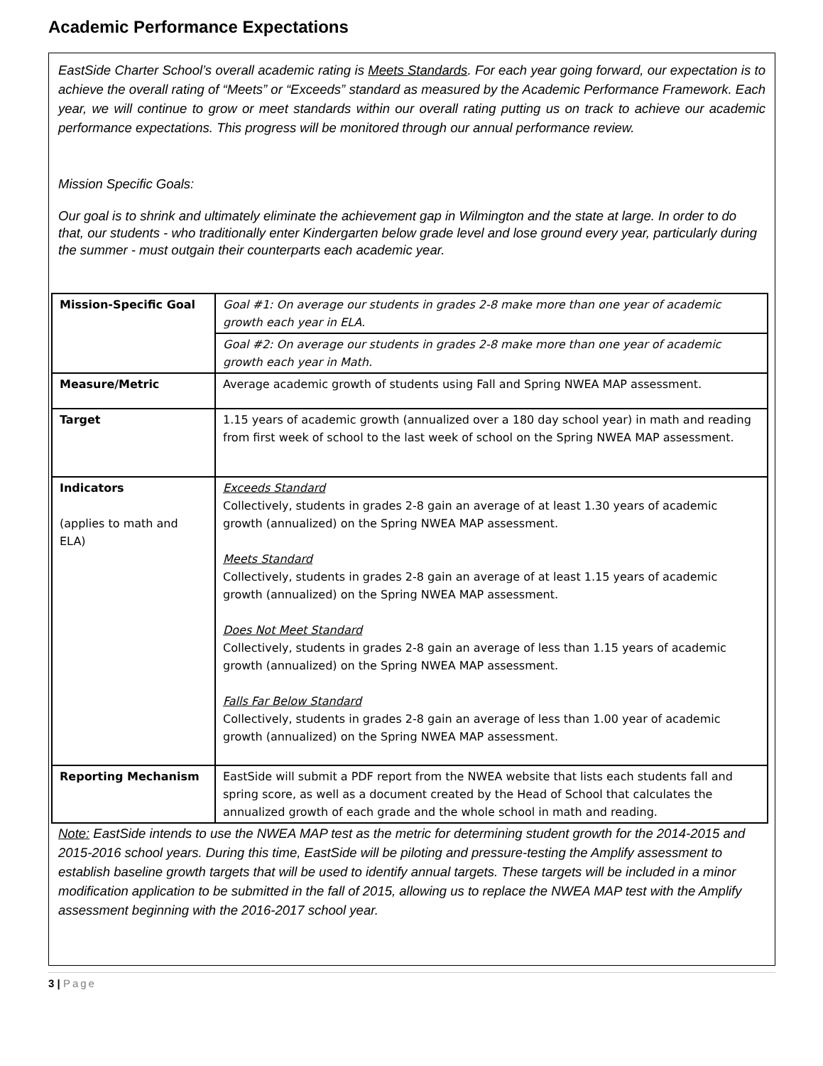Academic Performance Expectations
EastSide Charter School’s overall academic rating is Meets Standards. For each year going forward, our expectation is to achieve the overall rating of “Meets” or “Exceeds” standard as measured by the Academic Performance Framework. Each year, we will continue to grow or meet standards within our overall rating putting us on track to achieve our academic performance expectations. This progress will be monitored through our annual performance review.
Mission Specific Goals:
Our goal is to shrink and ultimately eliminate the achievement gap in Wilmington and the state at large. In order to do that, our students - who traditionally enter Kindergarten below grade level and lose ground every year, particularly during the summer - must outgain their counterparts each academic year.
| Mission-Specific Goal | Goal #1: On average our students in grades 2-8 make more than one year of academic growth each year in ELA. |
| | Goal #2: On average our students in grades 2-8 make more than one year of academic growth each year in Math. |
| Measure/Metric | Average academic growth of students using Fall and Spring NWEA MAP assessment. |
| Target | 1.15 years of academic growth (annualized over a 180 day school year) in math and reading from first week of school to the last week of school on the Spring NWEA MAP assessment. |
| Indicators (applies to math and ELA) | Exceeds Standard Collectively, students in grades 2-8 gain an average of at least 1.30 years of academic growth (annualized) on the Spring NWEA MAP assessment. Meets Standard Collectively, students in grades 2-8 gain an average of at least 1.15 years of academic growth (annualized) on the Spring NWEA MAP assessment. Does Not Meet Standard Collectively, students in grades 2-8 gain an average of less than 1.15 years of academic growth (annualized) on the Spring NWEA MAP assessment. Falls Far Below Standard Collectively, students in grades 2-8 gain an average of less than 1.00 year of academic growth (annualized) on the Spring NWEA MAP assessment. |
| Reporting Mechanism | EastSide will submit a PDF report from the NWEA website that lists each students fall and spring score, as well as a document created by the Head of School that calculates the annualized growth of each grade and the whole school in math and reading. |
Note: EastSide intends to use the NWEA MAP test as the metric for determining student growth for the 2014-2015 and 2015-2016 school years. During this time, EastSide will be piloting and pressure-testing the Amplify assessment to establish baseline growth targets that will be used to identify annual targets. These targets will be included in a minor modification application to be submitted in the fall of 2015, allowing us to replace the NWEA MAP test with the Amplify assessment beginning with the 2016-2017 school year.
3 | Page